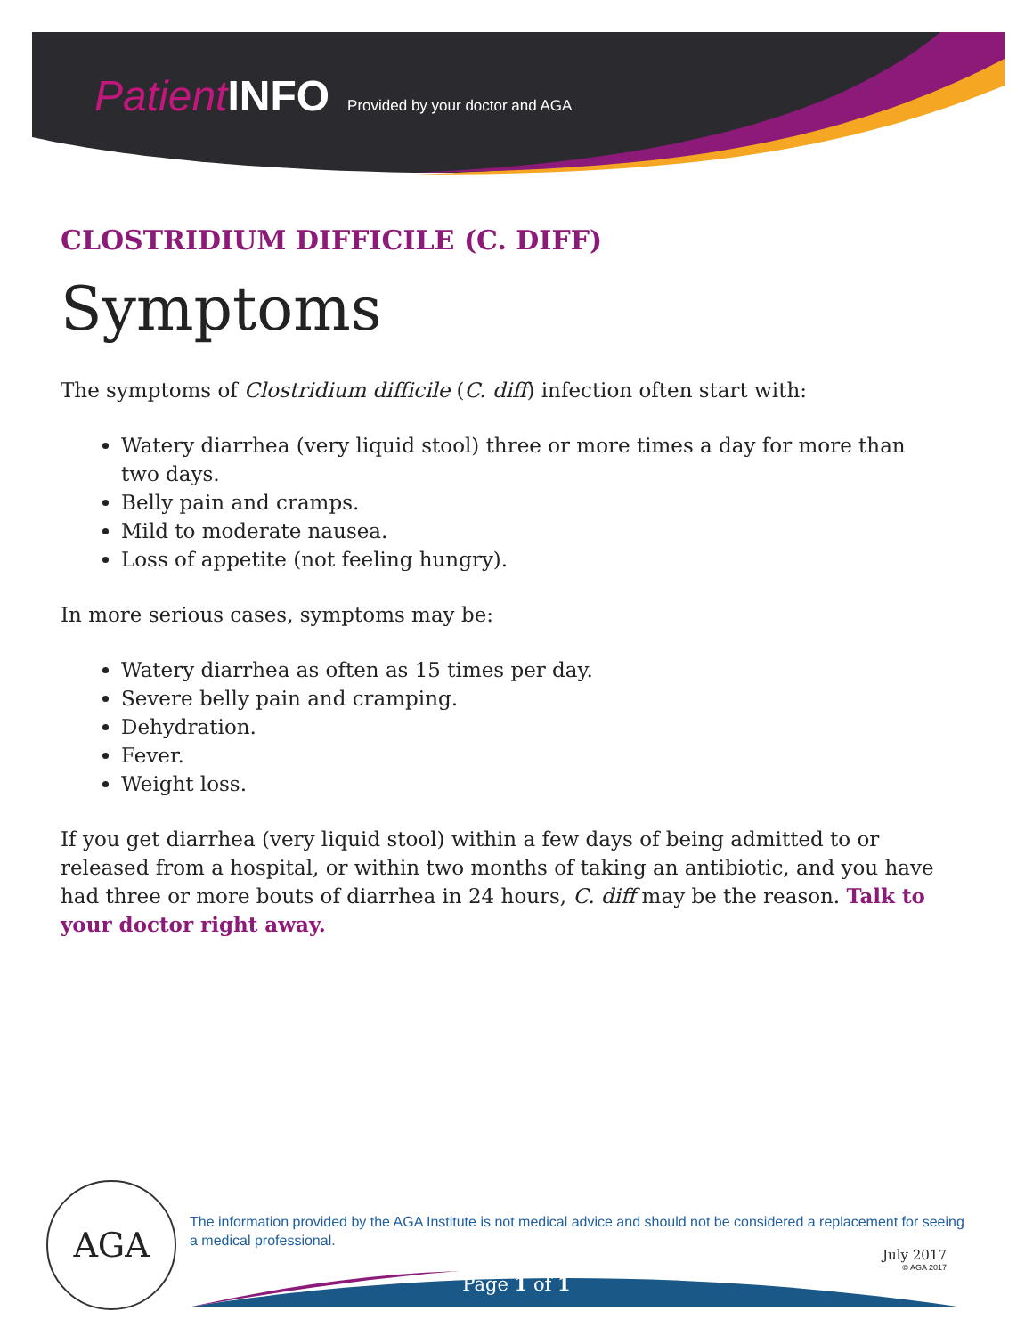Patient INFO Provided by your doctor and AGA
CLOSTRIDIUM DIFFICILE (C. DIFF)
Symptoms
The symptoms of Clostridium difficile (C. diff) infection often start with:
Watery diarrhea (very liquid stool) three or more times a day for more than two days.
Belly pain and cramps.
Mild to moderate nausea.
Loss of appetite (not feeling hungry).
In more serious cases, symptoms may be:
Watery diarrhea as often as 15 times per day.
Severe belly pain and cramping.
Dehydration.
Fever.
Weight loss.
If you get diarrhea (very liquid stool) within a few days of being admitted to or released from a hospital, or within two months of taking an antibiotic, and you have had three or more bouts of diarrhea in 24 hours, C. diff may be the reason. Talk to your doctor right away.
AGA
The information provided by the AGA Institute is not medical advice and should not be considered a replacement for seeing a medical professional.
July 2017
© AGA 2017
Page 1 of 1